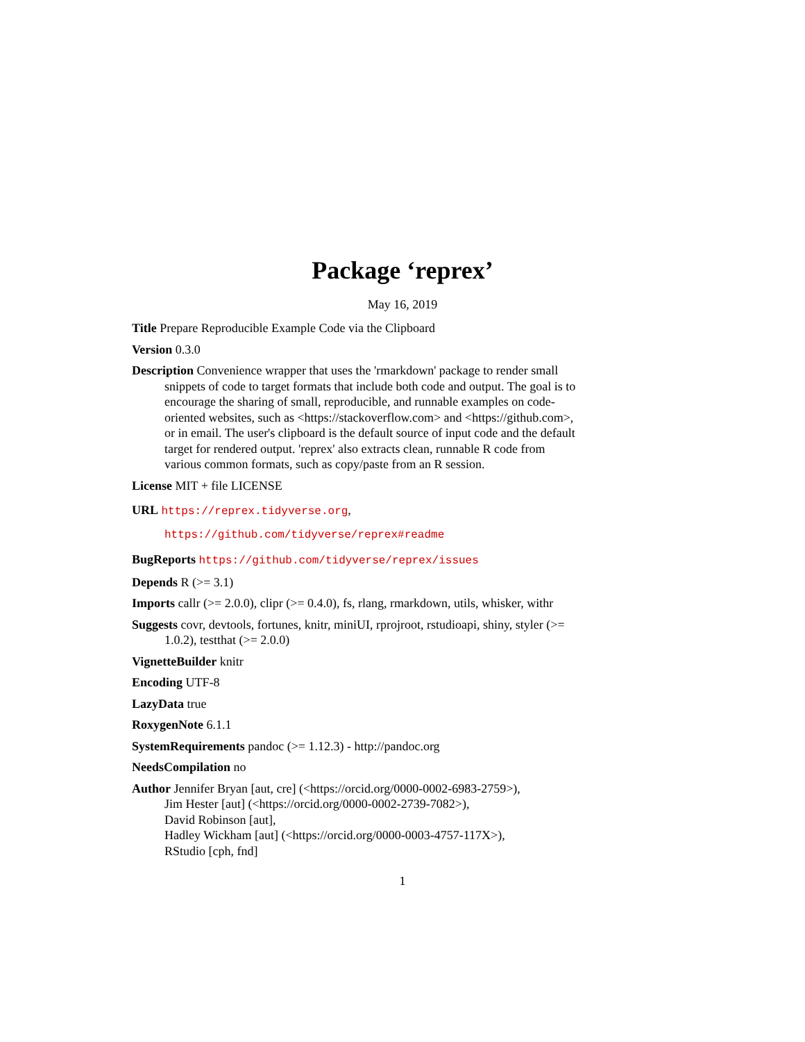Package ‘reprex’
May 16, 2019
Title Prepare Reproducible Example Code via the Clipboard
Version 0.3.0
Description Convenience wrapper that uses the 'rmarkdown' package to render small snippets of code to target formats that include both code and output. The goal is to encourage the sharing of small, reproducible, and runnable examples on code-oriented websites, such as <https://stackoverflow.com> and <https://github.com>, or in email. The user's clipboard is the default source of input code and the default target for rendered output. 'reprex' also extracts clean, runnable R code from various common formats, such as copy/paste from an R session.
License MIT + file LICENSE
URL https://reprex.tidyverse.org,
https://github.com/tidyverse/reprex#readme
BugReports https://github.com/tidyverse/reprex/issues
Depends R (>= 3.1)
Imports callr (>= 2.0.0), clipr (>= 0.4.0), fs, rlang, rmarkdown, utils, whisker, withr
Suggests covr, devtools, fortunes, knitr, miniUI, rprojroot, rstudioapi, shiny, styler (>= 1.0.2), testthat (>= 2.0.0)
VignetteBuilder knitr
Encoding UTF-8
LazyData true
RoxygenNote 6.1.1
SystemRequirements pandoc (>= 1.12.3) - http://pandoc.org
NeedsCompilation no
Author Jennifer Bryan [aut, cre] (<https://orcid.org/0000-0002-6983-2759>),
Jim Hester [aut] (<https://orcid.org/0000-0002-2739-7082>),
David Robinson [aut],
Hadley Wickham [aut] (<https://orcid.org/0000-0003-4757-117X>),
RStudio [cph, fnd]
1